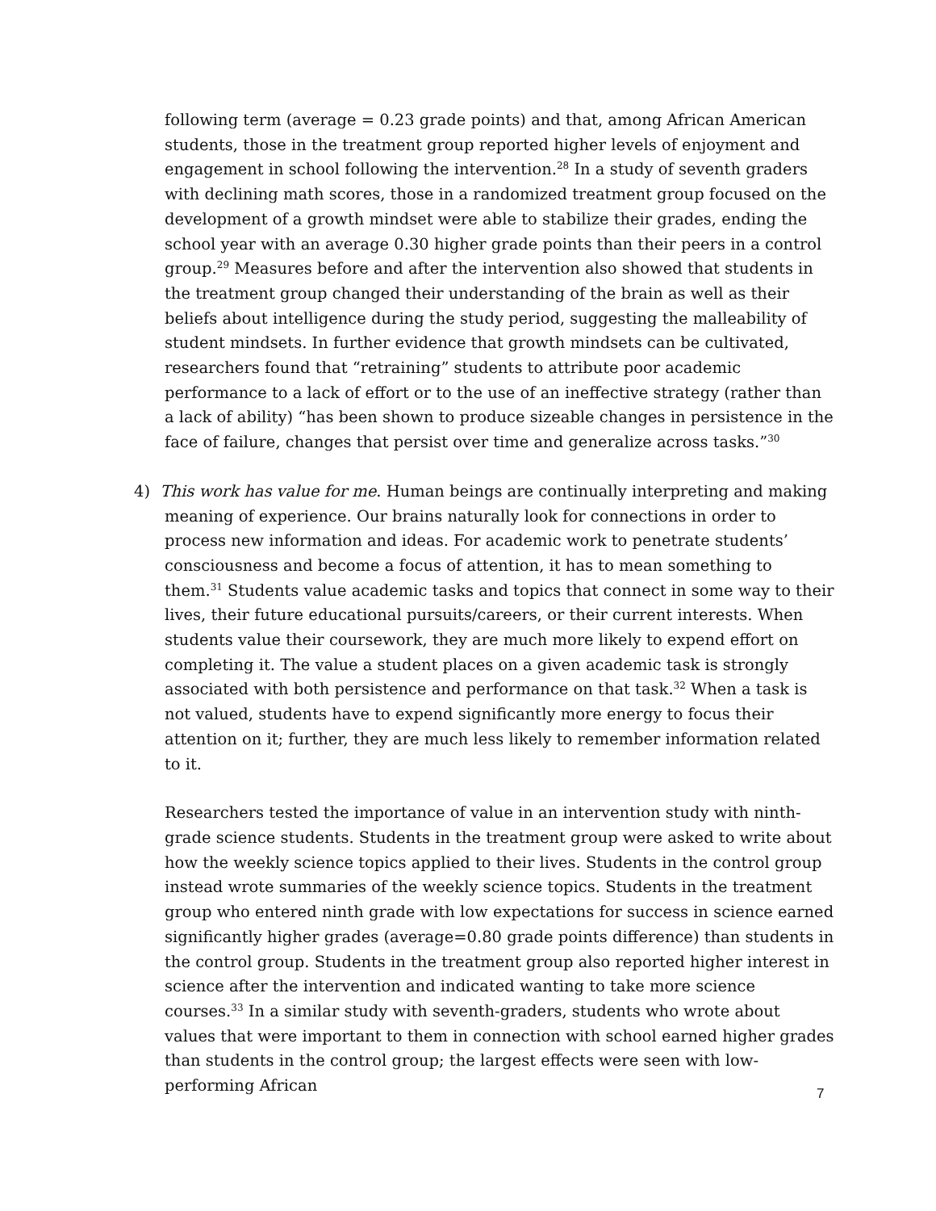following term (average = 0.23 grade points) and that, among African American students, those in the treatment group reported higher levels of enjoyment and engagement in school following the intervention.<sup>28</sup> In a study of seventh graders with declining math scores, those in a randomized treatment group focused on the development of a growth mindset were able to stabilize their grades, ending the school year with an average 0.30 higher grade points than their peers in a control group.<sup>29</sup> Measures before and after the intervention also showed that students in the treatment group changed their understanding of the brain as well as their beliefs about intelligence during the study period, suggesting the malleability of student mindsets. In further evidence that growth mindsets can be cultivated, researchers found that “retraining” students to attribute poor academic performance to a lack of effort or to the use of an ineffective strategy (rather than a lack of ability) “has been shown to produce sizeable changes in persistence in the face of failure, changes that persist over time and generalize across tasks.”<sup>30</sup>
4) This work has value for me. Human beings are continually interpreting and making meaning of experience. Our brains naturally look for connections in order to process new information and ideas. For academic work to penetrate students’ consciousness and become a focus of attention, it has to mean something to them.<sup>31</sup> Students value academic tasks and topics that connect in some way to their lives, their future educational pursuits/careers, or their current interests. When students value their coursework, they are much more likely to expend effort on completing it. The value a student places on a given academic task is strongly associated with both persistence and performance on that task.<sup>32</sup> When a task is not valued, students have to expend significantly more energy to focus their attention on it; further, they are much less likely to remember information related to it.
Researchers tested the importance of value in an intervention study with ninth-grade science students. Students in the treatment group were asked to write about how the weekly science topics applied to their lives. Students in the control group instead wrote summaries of the weekly science topics. Students in the treatment group who entered ninth grade with low expectations for success in science earned significantly higher grades (average=0.80 grade points difference) than students in the control group. Students in the treatment group also reported higher interest in science after the intervention and indicated wanting to take more science courses.<sup>33</sup> In a similar study with seventh-graders, students who wrote about values that were important to them in connection with school earned higher grades than students in the control group; the largest effects were seen with low-performing African
7